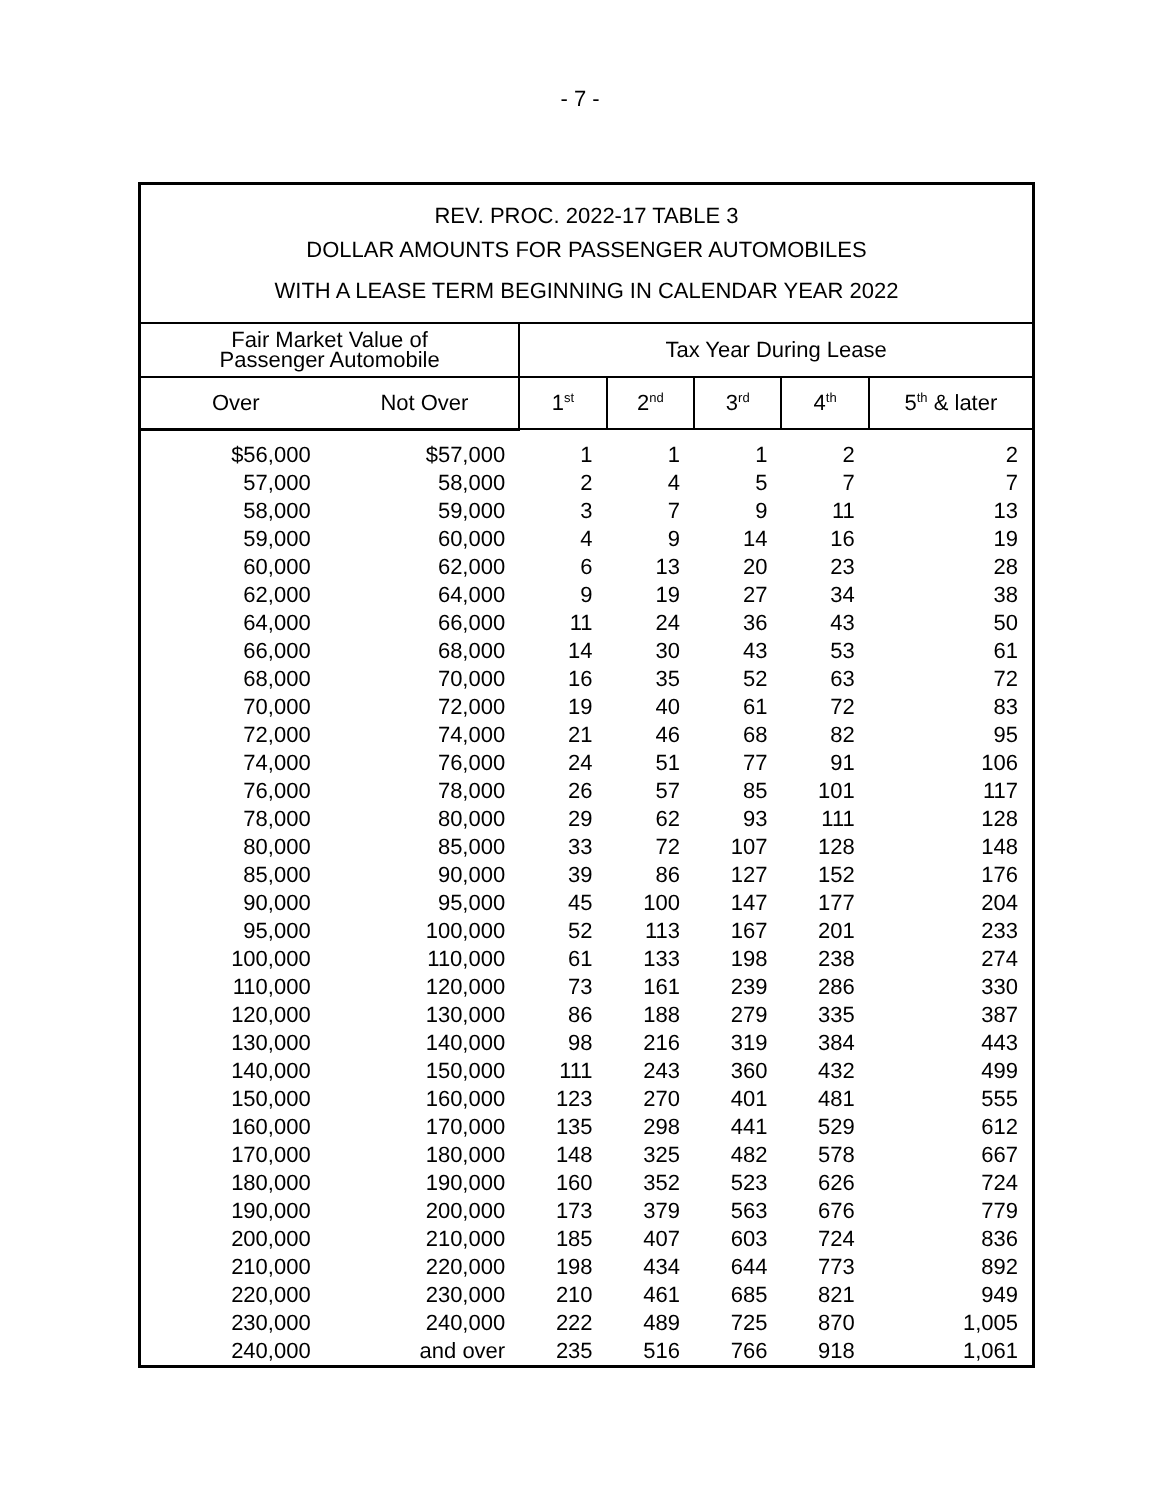- 7 -
| REV. PROC. 2022-17 TABLE 3 DOLLAR AMOUNTS FOR PASSENGER AUTOMOBILES | | | | | | |
| WITH A LEASE TERM BEGINNING IN CALENDAR YEAR 2022 | | | | | | |
| Fair Market Value of Passenger Automobile | | Tax Year During Lease | | | | |
| Over | Not Over | 1<sup>st</sup> | 2<sup>nd</sup> | 3<sup>rd</sup> | 4<sup>th</sup> | 5<sup>th</sup> & later |
| $56,000 | $57,000 | 1 | 1 | 1 | 2 | 2 |
| 57,000 | 58,000 | 2 | 4 | 5 | 7 | 7 |
| 58,000 | 59,000 | 3 | 7 | 9 | 11 | 13 |
| 59,000 | 60,000 | 4 | 9 | 14 | 16 | 19 |
| 60,000 | 62,000 | 6 | 13 | 20 | 23 | 28 |
| 62,000 | 64,000 | 9 | 19 | 27 | 34 | 38 |
| 64,000 | 66,000 | 11 | 24 | 36 | 43 | 50 |
| 66,000 | 68,000 | 14 | 30 | 43 | 53 | 61 |
| 68,000 | 70,000 | 16 | 35 | 52 | 63 | 72 |
| 70,000 | 72,000 | 19 | 40 | 61 | 72 | 83 |
| 72,000 | 74,000 | 21 | 46 | 68 | 82 | 95 |
| 74,000 | 76,000 | 24 | 51 | 77 | 91 | 106 |
| 76,000 | 78,000 | 26 | 57 | 85 | 101 | 117 |
| 78,000 | 80,000 | 29 | 62 | 93 | 111 | 128 |
| 80,000 | 85,000 | 33 | 72 | 107 | 128 | 148 |
| 85,000 | 90,000 | 39 | 86 | 127 | 152 | 176 |
| 90,000 | 95,000 | 45 | 100 | 147 | 177 | 204 |
| 95,000 | 100,000 | 52 | 113 | 167 | 201 | 233 |
| 100,000 | 110,000 | 61 | 133 | 198 | 238 | 274 |
| 110,000 | 120,000 | 73 | 161 | 239 | 286 | 330 |
| 120,000 | 130,000 | 86 | 188 | 279 | 335 | 387 |
| 130,000 | 140,000 | 98 | 216 | 319 | 384 | 443 |
| 140,000 | 150,000 | 111 | 243 | 360 | 432 | 499 |
| 150,000 | 160,000 | 123 | 270 | 401 | 481 | 555 |
| 160,000 | 170,000 | 135 | 298 | 441 | 529 | 612 |
| 170,000 | 180,000 | 148 | 325 | 482 | 578 | 667 |
| 180,000 | 190,000 | 160 | 352 | 523 | 626 | 724 |
| 190,000 | 200,000 | 173 | 379 | 563 | 676 | 779 |
| 200,000 | 210,000 | 185 | 407 | 603 | 724 | 836 |
| 210,000 | 220,000 | 198 | 434 | 644 | 773 | 892 |
| 220,000 | 230,000 | 210 | 461 | 685 | 821 | 949 |
| 230,000 | 240,000 | 222 | 489 | 725 | 870 | 1,005 |
| 240,000 | and over | 235 | 516 | 766 | 918 | 1,061 |